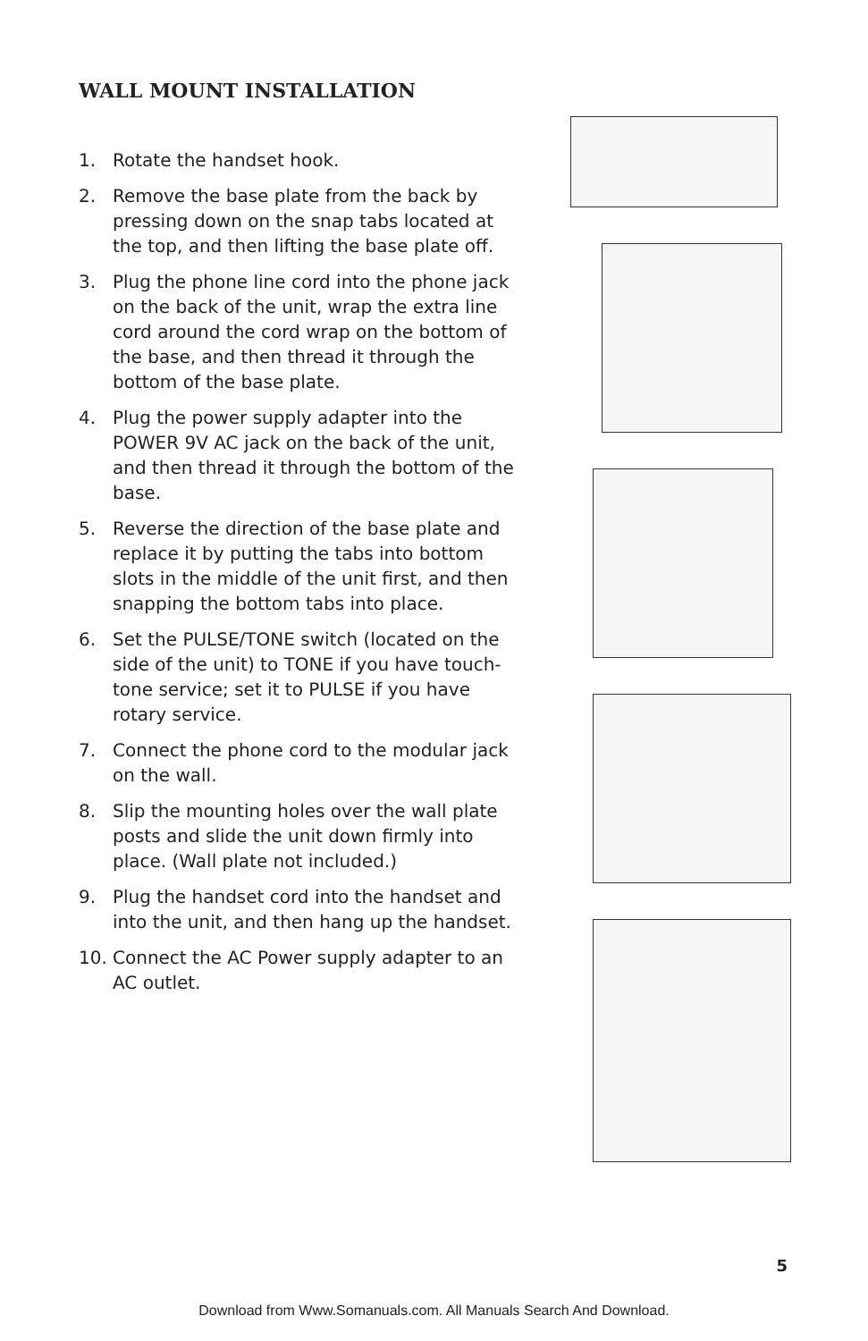WALL MOUNT INSTALLATION
1. Rotate the handset hook.
2. Remove the base plate from the back by pressing down on the snap tabs located at the top, and then lifting the base plate off.
3. Plug the phone line cord into the phone jack on the back of the unit, wrap the extra line cord around the cord wrap on the bottom of the base, and then thread it through the bottom of the base plate.
4. Plug the power supply adapter into the POWER 9V AC jack on the back of the unit, and then thread it through the bottom of the base.
5. Reverse the direction of the base plate and replace it by putting the tabs into bottom slots in the middle of the unit first, and then snapping the bottom tabs into place.
6. Set the PULSE/TONE switch (located on the side of the unit) to TONE if you have touch-tone service; set it to PULSE if you have rotary service.
7. Connect the phone cord to the modular jack on the wall.
8. Slip the mounting holes over the wall plate posts and slide the unit down firmly into place. (Wall plate not included.)
9. Plug the handset cord into the handset and into the unit, and then hang up the handset.
10. Connect the AC Power supply adapter to an AC outlet.
5
Download from Www.Somanuals.com. All Manuals Search And Download.